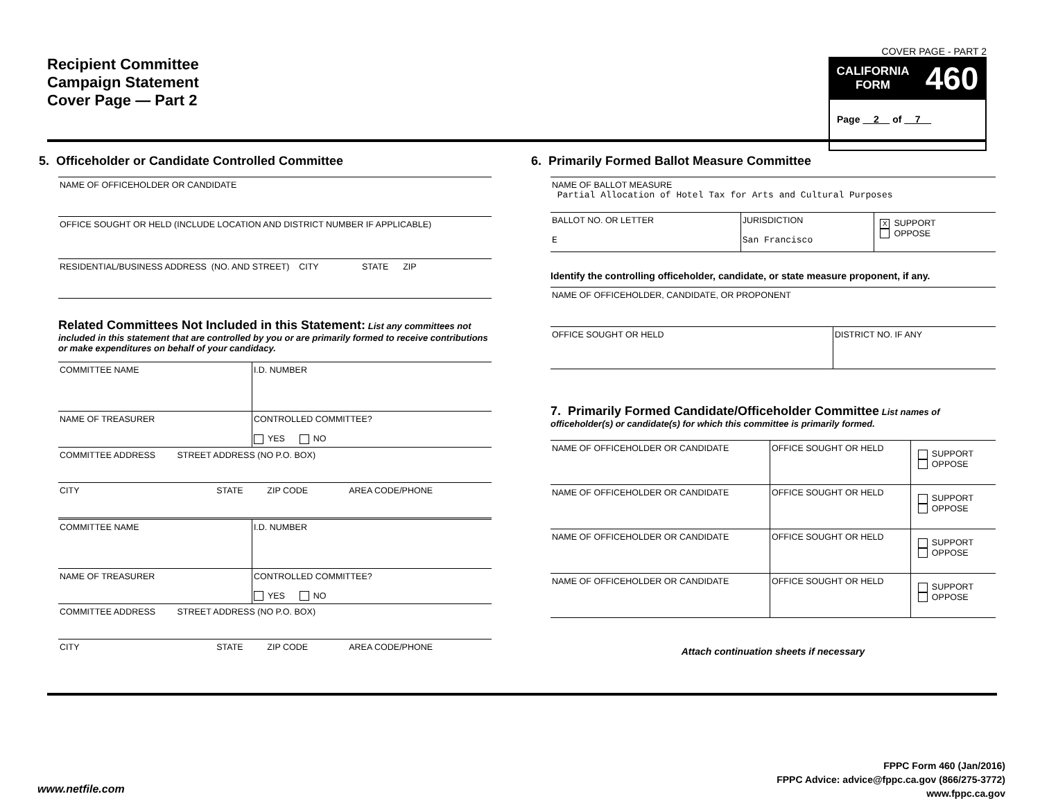Recipient Committee
Campaign Statement
Cover Page — Part 2
COVER PAGE - PART 2
CALIFORNIA
FORM 460
Page 2 of 7
5. Officeholder or Candidate Controlled Committee
| NAME OF OFFICEHOLDER OR CANDIDATE |
| OFFICE SOUGHT OR HELD (INCLUDE LOCATION AND DISTRICT NUMBER IF APPLICABLE) |
| RESIDENTIAL/BUSINESS ADDRESS (NO. AND STREET) CITY STATE ZIP |
Related Committees Not Included in this Statement: List any committees not included in this statement that are controlled by you or are primarily formed to receive contributions or make expenditures on behalf of your candidacy.
| COMMITTEE NAME | I.D. NUMBER |
| NAME OF TREASURER | CONTROLLED COMMITTEE? YES NO |
| COMMITTEE ADDRESS STREET ADDRESS (NO P.O. BOX) | |
| CITY STATE ZIP CODE AREA CODE/PHONE | |
| COMMITTEE NAME | I.D. NUMBER |
| NAME OF TREASURER | CONTROLLED COMMITTEE? YES NO |
| COMMITTEE ADDRESS STREET ADDRESS (NO P.O. BOX) | |
| CITY STATE ZIP CODE AREA CODE/PHONE | |
6. Primarily Formed Ballot Measure Committee
| NAME OF BALLOT MEASURE Partial Allocation of Hotel Tax for Arts and Cultural Purposes | | |
| BALLOT NO. OR LETTER E | JURISDICTION San Francisco | X SUPPORT OPPOSE |
Identify the controlling officeholder, candidate, or state measure proponent, if any.
| NAME OF OFFICEHOLDER, CANDIDATE, OR PROPONENT | |
| OFFICE SOUGHT OR HELD | DISTRICT NO. IF ANY |
7. Primarily Formed Candidate/Officeholder Committee List names of officeholder(s) or candidate(s) for which this committee is primarily formed.
| NAME OF OFFICEHOLDER OR CANDIDATE | OFFICE SOUGHT OR HELD | SUPPORT OPPOSE |
| NAME OF OFFICEHOLDER OR CANDIDATE | OFFICE SOUGHT OR HELD | SUPPORT OPPOSE |
| NAME OF OFFICEHOLDER OR CANDIDATE | OFFICE SOUGHT OR HELD | SUPPORT OPPOSE |
| NAME OF OFFICEHOLDER OR CANDIDATE | OFFICE SOUGHT OR HELD | SUPPORT OPPOSE |
Attach continuation sheets if necessary
FPPC Form 460 (Jan/2016)
FPPC Advice: advice@fppc.ca.gov (866/275-3772)
www.fppc.ca.gov
www.netfile.com